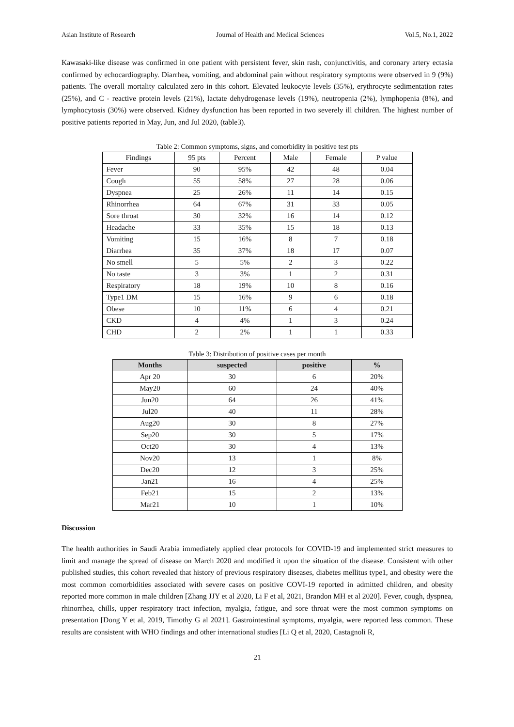Asian Institute of Research Journal of Health and Medical Sciences Vol.5, No.1, 2022
Kawasaki-like disease was confirmed in one patient with persistent fever, skin rash, conjunctivitis, and coronary artery ectasia confirmed by echocardiography. Diarrhea, vomiting, and abdominal pain without respiratory symptoms were observed in 9 (9%) patients. The overall mortality calculated zero in this cohort. Elevated leukocyte levels (35%), erythrocyte sedimentation rates (25%), and C - reactive protein levels (21%), lactate dehydrogenase levels (19%), neutropenia (2%), lymphopenia (8%), and lymphocytosis (30%) were observed. Kidney dysfunction has been reported in two severely ill children. The highest number of positive patients reported in May, Jun, and Jul 2020, (table3).
Table 2: Common symptoms, signs, and comorbidity in positive test pts
| Findings | 95 pts | Percent | Male | Female | P value |
| Fever | 90 | 95% | 42 | 48 | 0.04 |
| Cough | 55 | 58% | 27 | 28 | 0.06 |
| Dyspnea | 25 | 26% | 11 | 14 | 0.15 |
| Rhinorrhea | 64 | 67% | 31 | 33 | 0.05 |
| Sore throat | 30 | 32% | 16 | 14 | 0.12 |
| Headache | 33 | 35% | 15 | 18 | 0.13 |
| Vomiting | 15 | 16% | 8 | 7 | 0.18 |
| Diarrhea | 35 | 37% | 18 | 17 | 0.07 |
| No smell | 5 | 5% | 2 | 3 | 0.22 |
| No taste | 3 | 3% | 1 | 2 | 0.31 |
| Respiratory | 18 | 19% | 10 | 8 | 0.16 |
| Type1 DM | 15 | 16% | 9 | 6 | 0.18 |
| Obese | 10 | 11% | 6 | 4 | 0.21 |
| CKD | 4 | 4% | 1 | 3 | 0.24 |
| CHD | 2 | 2% | 1 | 1 | 0.33 |
Table 3: Distribution of positive cases per month
| Months | suspected | positive | % |
| --- | --- | --- | --- |
| Apr 20 | 30 | 6 | 20% |
| May20 | 60 | 24 | 40% |
| Jun20 | 64 | 26 | 41% |
| Jul20 | 40 | 11 | 28% |
| Aug20 | 30 | 8 | 27% |
| Sep20 | 30 | 5 | 17% |
| Oct20 | 30 | 4 | 13% |
| Nov20 | 13 | 1 | 8% |
| Dec20 | 12 | 3 | 25% |
| Jan21 | 16 | 4 | 25% |
| Feb21 | 15 | 2 | 13% |
| Mar21 | 10 | 1 | 10% |
Discussion
The health authorities in Saudi Arabia immediately applied clear protocols for COVID-19 and implemented strict measures to limit and manage the spread of disease on March 2020 and modified it upon the situation of the disease. Consistent with other published studies, this cohort revealed that history of previous respiratory diseases, diabetes mellitus type1, and obesity were the most common comorbidities associated with severe cases on positive COVI-19 reported in admitted children, and obesity reported more common in male children [Zhang JJY et al 2020, Li F et al, 2021, Brandon MH et al 2020]. Fever, cough, dyspnea, rhinorrhea, chills, upper respiratory tract infection, myalgia, fatigue, and sore throat were the most common symptoms on presentation [Dong Y et al, 2019, Timothy G al 2021]. Gastrointestinal symptoms, myalgia, were reported less common. These results are consistent with WHO findings and other international studies [Li Q et al, 2020, Castagnoli R,
21